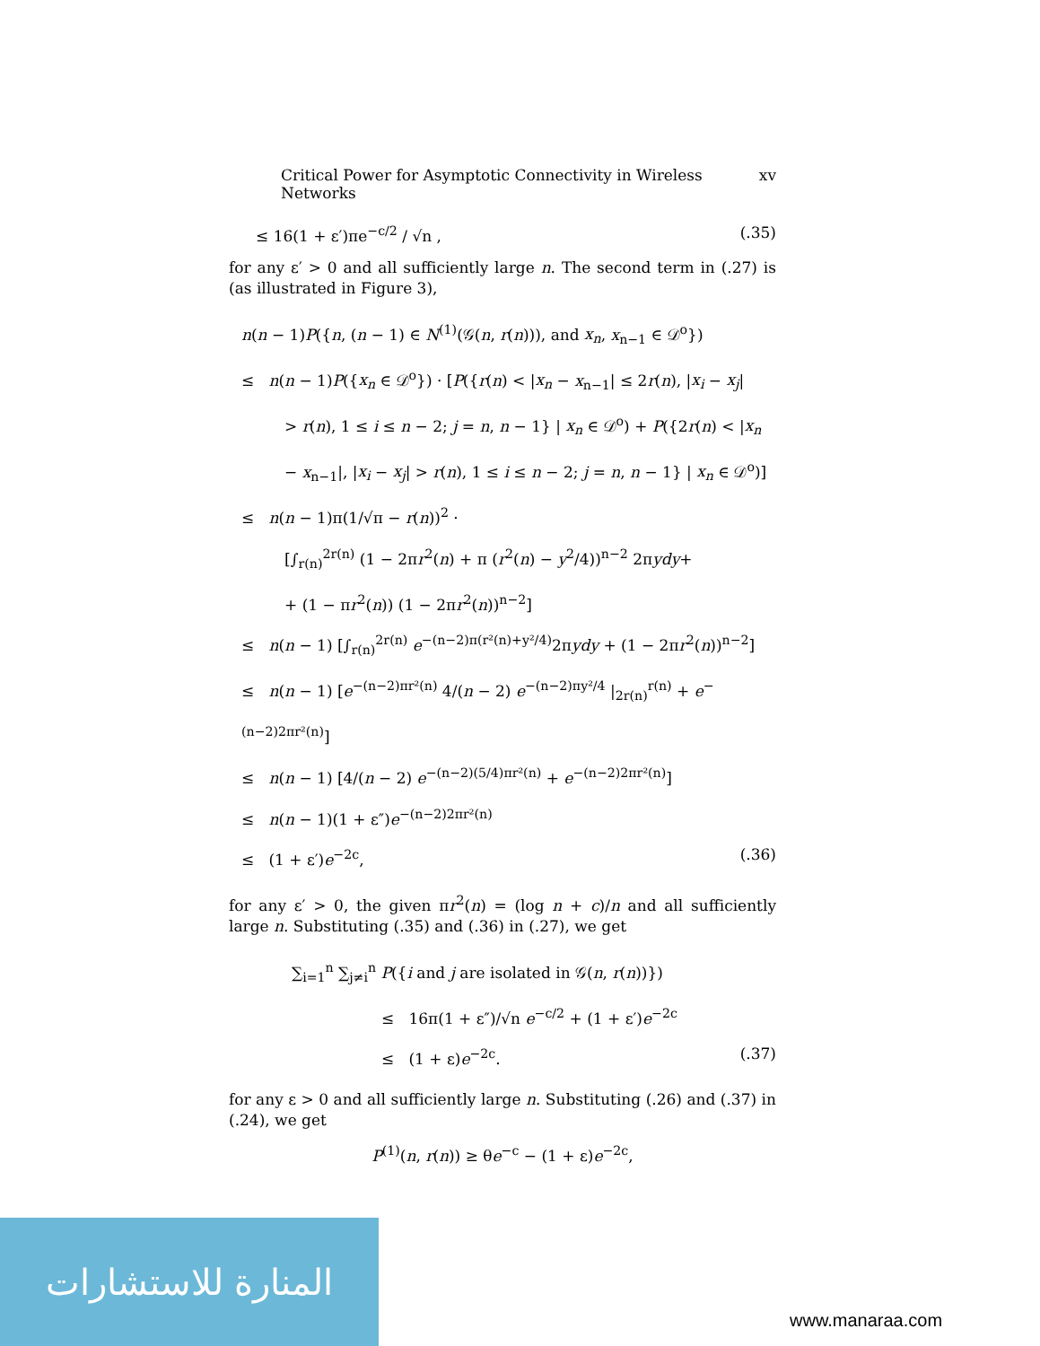Critical Power for Asymptotic Connectivity in Wireless Networks xv
≤ 16(1 + ε′)πe<sup>−c/2</sup> / √n , (.35)
for any ε′ > 0 and all sufficiently large n. The second term in (.27) is (as illustrated in Figure 3),
n(n − 1)P({n, (n − 1) ∈ N<sup>(1)</sup>(𝒢(n, r(n))), and x<sub>n</sub>, x<sub>n−1</sub> ∈ 𝒟<sup>o</sup>})
≤ n(n − 1)P({x<sub>n</sub> ∈ 𝒟<sup>o</sup>}) · [P({r(n) < |x<sub>n</sub> − x<sub>n−1</sub>| ≤ 2r(n), |x<sub>i</sub> − x<sub>j</sub>|
> r(n), 1 ≤ i ≤ n − 2; j = n, n − 1} | x<sub>n</sub> ∈ 𝒟<sup>o</sup>) + P({2r(n) < |x<sub>n</sub>
− x<sub>n−1</sub>|, |x<sub>i</sub> − x<sub>j</sub>| > r(n), 1 ≤ i ≤ n − 2; j = n, n − 1} | x<sub>n</sub> ∈ 𝒟<sup>o</sup>)]
≤ n(n − 1)π(1/√π − r(n))<sup>2</sup> ·
[∫<sub>r(n)</sub><sup>2r(n)</sup> (1 − 2πr<sup>2</sup>(n) + π (r<sup>2</sup>(n) − y<sup>2</sup>/4))<sup>n−2</sup> 2πydy+
+ (1 − πr<sup>2</sup>(n)) (1 − 2πr<sup>2</sup>(n))<sup>n−2</sup>]
≤ n(n − 1) [∫<sub>r(n)</sub><sup>2r(n)</sup> e<sup>−(n−2)π(r²(n)+y²/4)</sup>2πydy + (1 − 2πr<sup>2</sup>(n))<sup>n−2</sup>]
≤ n(n − 1) [e<sup>−(n−2)πr²(n)</sup> 4/(n − 2) e<sup>−(n−2)πy²/4</sup> |<sub>2r(n)</sub><sup>r(n)</sup> + e<sup>−(n−2)2πr²(n)</sup>]
≤ n(n − 1) [4/(n − 2) e<sup>−(n−2)(5/4)πr²(n)</sup> + e<sup>−(n−2)2πr²(n)</sup>]
≤ n(n − 1)(1 + ε″)e<sup>−(n−2)2πr²(n)</sup>
≤ (1 + ε′)e<sup>−2c</sup>, (.36)
for any ε′ > 0, the given πr<sup>2</sup>(n) = (log n + c)/n and all sufficiently large n. Substituting (.35) and (.36) in (.27), we get
∑<sub>i=1</sub><sup>n</sup> ∑<sub>j≠i</sub><sup>n</sup> P({i and j are isolated in 𝒢(n, r(n))})
≤ 16π(1 + ε″)/√n e<sup>−c/2</sup> + (1 + ε′)e<sup>−2c</sup>
≤ (1 + ε)e<sup>−2c</sup>. (.37)
for any ε > 0 and all sufficiently large n. Substituting (.26) and (.37) in (.24), we get
P<sup>(1)</sup>(n, r(n)) ≥ θe<sup>−c</sup> − (1 + ε)e<sup>−2c</sup>,
المنارة للاستشارات
www.manaraa.com